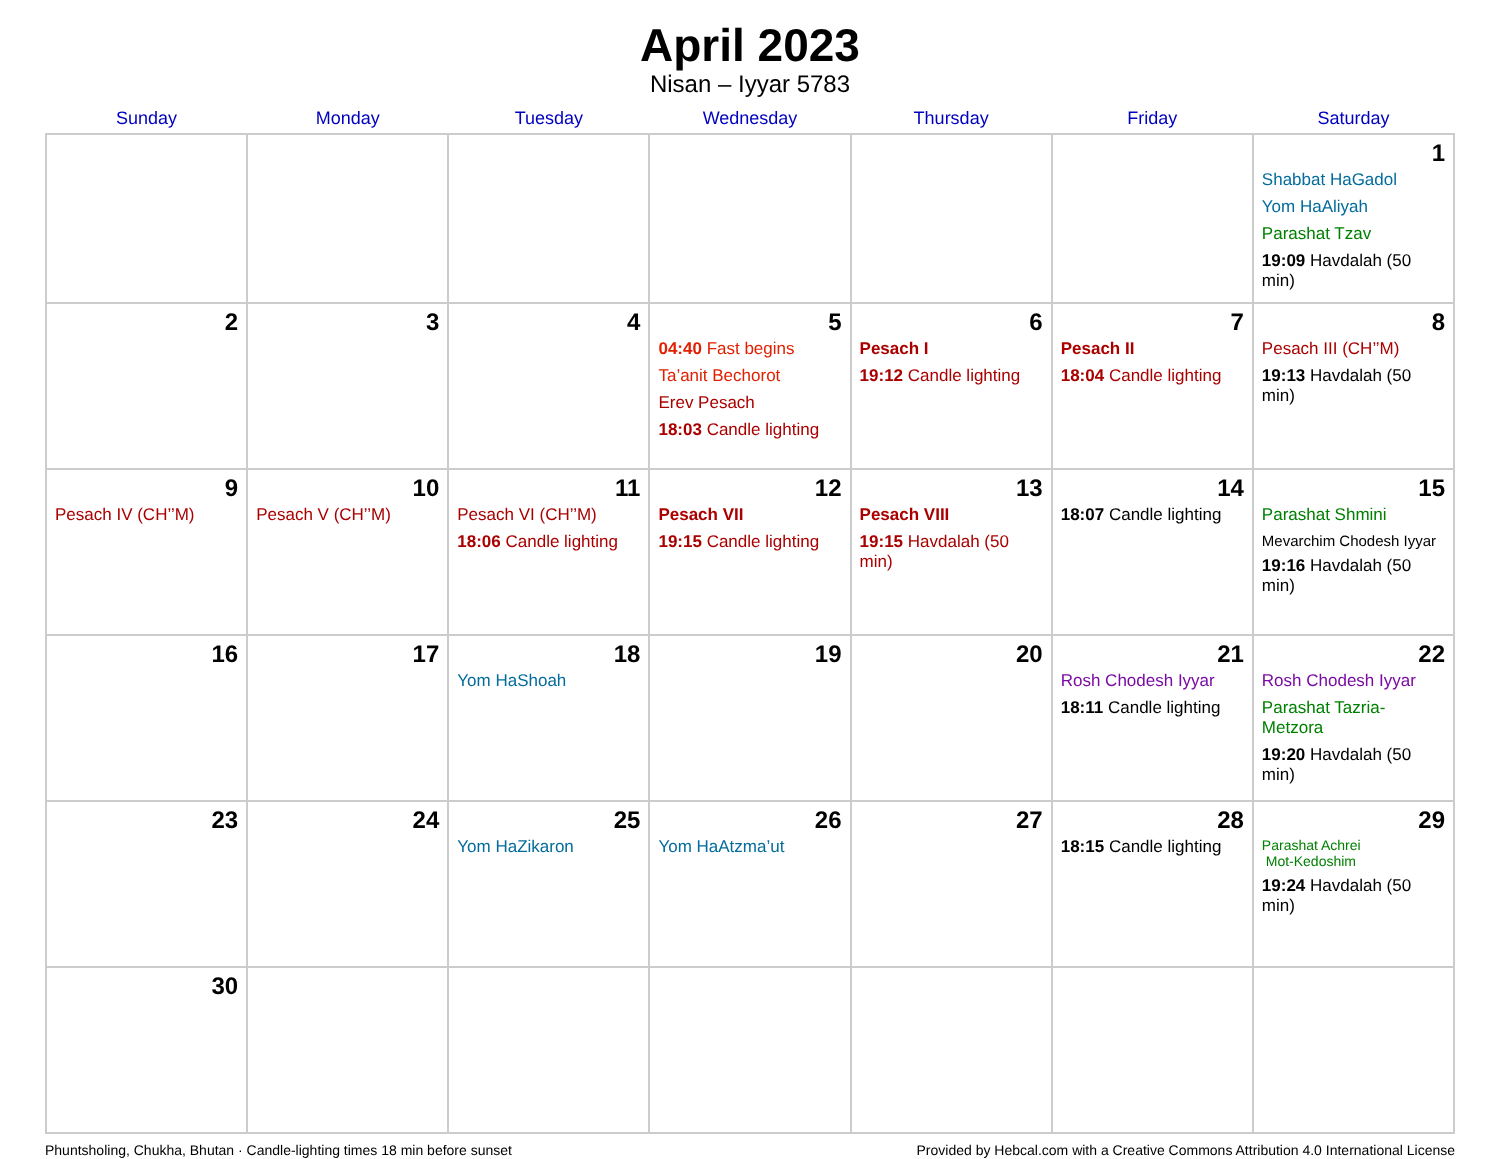April 2023
Nisan – Iyyar 5783
| Sunday | Monday | Tuesday | Wednesday | Thursday | Friday | Saturday |
| --- | --- | --- | --- | --- | --- | --- |
| | | | | | | 1 Shabbat HaGadol Yom HaAliyah Parashat Tzav 19:09 Havdalah (50 min) |
| 2 | 3 | 4 | 5 04:40 Fast begins Ta’anit Bechorot Erev Pesach 18:03 Candle lighting | 6 Pesach I 19:12 Candle lighting | 7 Pesach II 18:04 Candle lighting | 8 Pesach III (CH’’M) 19:13 Havdalah (50 min) |
| 9 Pesach IV (CH’’M) | 10 Pesach V (CH’’M) | 11 Pesach VI (CH’’M) 18:06 Candle lighting | 12 Pesach VII 19:15 Candle lighting | 13 Pesach VIII 19:15 Havdalah (50 min) | 14 18:07 Candle lighting | 15 Parashat Shmini Mevarchim Chodesh Iyyar 19:16 Havdalah (50 min) |
| 16 | 17 | 18 Yom HaShoah | 19 | 20 | 21 Rosh Chodesh Iyyar 18:11 Candle lighting | 22 Rosh Chodesh Iyyar Parashat Tazria-Metzora 19:20 Havdalah (50 min) |
| 23 | 24 | 25 Yom HaZikaron | 26 Yom HaAtzma’ut | 27 | 28 18:15 Candle lighting | 29 Parashat Achrei Mot-Kedoshim 19:24 Havdalah (50 min) |
| 30 | | | | | | |
Phuntsholing, Chukha, Bhutan · Candle-lighting times 18 min before sunset Provided by Hebcal.com with a Creative Commons Attribution 4.0 International License